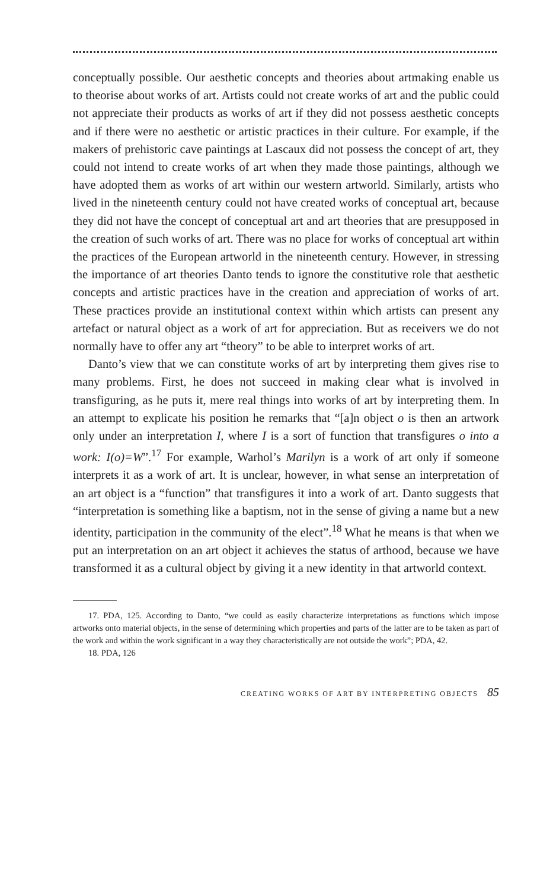conceptually possible. Our aesthetic concepts and theories about artmaking enable us to theorise about works of art. Artists could not create works of art and the public could not appreciate their products as works of art if they did not possess aesthetic concepts and if there were no aesthetic or artistic practices in their culture. For example, if the makers of prehistoric cave paintings at Lascaux did not possess the concept of art, they could not intend to create works of art when they made those paintings, although we have adopted them as works of art within our western artworld. Similarly, artists who lived in the nineteenth century could not have created works of conceptual art, because they did not have the concept of conceptual art and art theories that are presupposed in the creation of such works of art. There was no place for works of conceptual art within the practices of the European artworld in the nineteenth century. However, in stressing the importance of art theories Danto tends to ignore the constitutive role that aesthetic concepts and artistic practices have in the creation and appreciation of works of art. These practices provide an institutional context within which artists can present any artefact or natural object as a work of art for appreciation. But as receivers we do not normally have to offer any art “theory” to be able to interpret works of art.
Danto’s view that we can constitute works of art by interpreting them gives rise to many problems. First, he does not succeed in making clear what is involved in transfiguring, as he puts it, mere real things into works of art by interpreting them. In an attempt to explicate his position he remarks that “[a]n object o is then an artwork only under an interpretation I, where I is a sort of function that transfigures o into a work: I(o)=W”.<sup>17</sup> For example, Warhol’s Marilyn is a work of art only if someone interprets it as a work of art. It is unclear, however, in what sense an interpretation of an art object is a “function” that transfigures it into a work of art. Danto suggests that “interpretation is something like a baptism, not in the sense of giving a name but a new identity, participation in the community of the elect”.<sup>18</sup> What he means is that when we put an interpretation on an art object it achieves the status of arthood, because we have transformed it as a cultural object by giving it a new identity in that artworld context.
17. PDA, 125. According to Danto, “we could as easily characterize interpretations as functions which impose artworks onto material objects, in the sense of determining which properties and parts of the latter are to be taken as part of the work and within the work significant in a way they characteristically are not outside the work”; PDA, 42.
18. PDA, 126
CREATING WORKS OF ART BY INTERPRETING OBJECTS 85